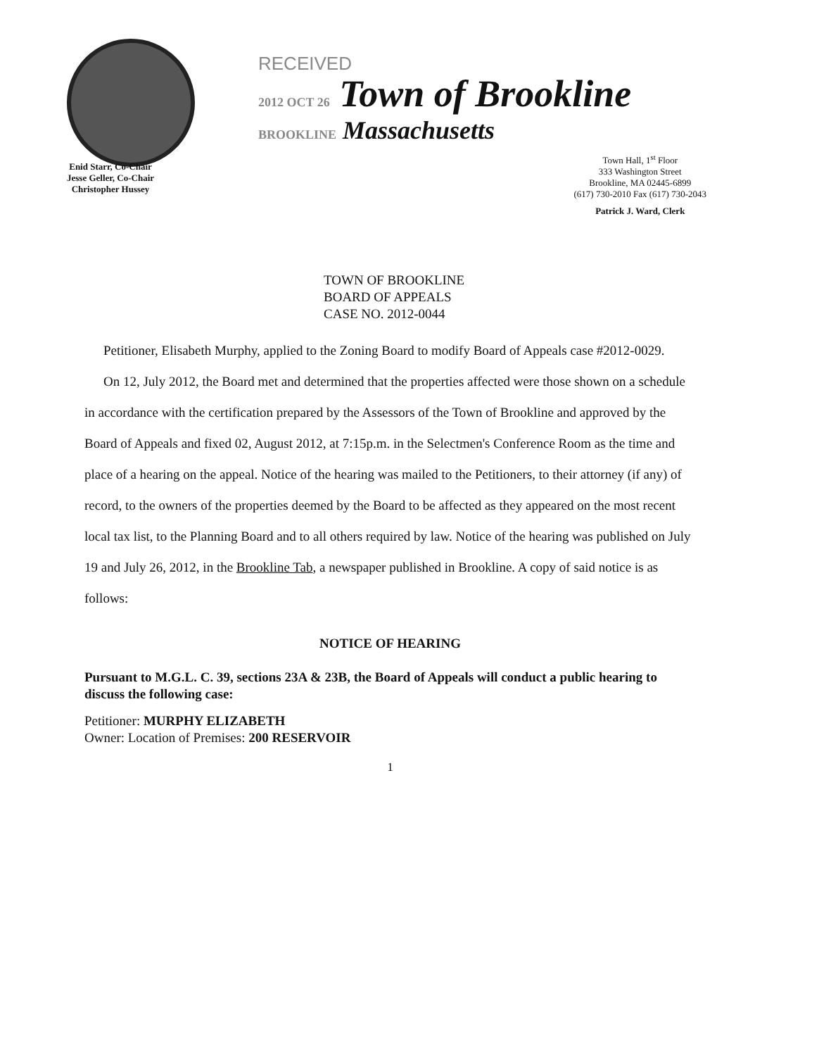RECEIVED
2012 OCT 26 Town of Brookline
BROOKLINE Massachusetts
Enid Starr, Co-Chair
Jesse Geller, Co-Chair
Christopher Hussey
Town Hall, 1<sup>st</sup> Floor
333 Washington Street
Brookline, MA 02445-6899
(617) 730-2010 Fax (617) 730-2043
Patrick J. Ward, Clerk
TOWN OF BROOKLINE
BOARD OF APPEALS
CASE NO. 2012-0044
Petitioner, Elisabeth Murphy, applied to the Zoning Board to modify Board of Appeals case #2012-0029.
On 12, July 2012, the Board met and determined that the properties affected were those shown on a schedule in accordance with the certification prepared by the Assessors of the Town of Brookline and approved by the Board of Appeals and fixed 02, August 2012, at 7:15p.m. in the Selectmen's Conference Room as the time and place of a hearing on the appeal. Notice of the hearing was mailed to the Petitioners, to their attorney (if any) of record, to the owners of the properties deemed by the Board to be affected as they appeared on the most recent local tax list, to the Planning Board and to all others required by law. Notice of the hearing was published on July 19 and July 26, 2012, in the Brookline Tab, a newspaper published in Brookline. A copy of said notice is as follows:
NOTICE OF HEARING
Pursuant to M.G.L. C. 39, sections 23A & 23B, the Board of Appeals will conduct a public hearing to discuss the following case:
Petitioner: MURPHY ELIZABETH
Owner: Location of Premises: 200 RESERVOIR
1